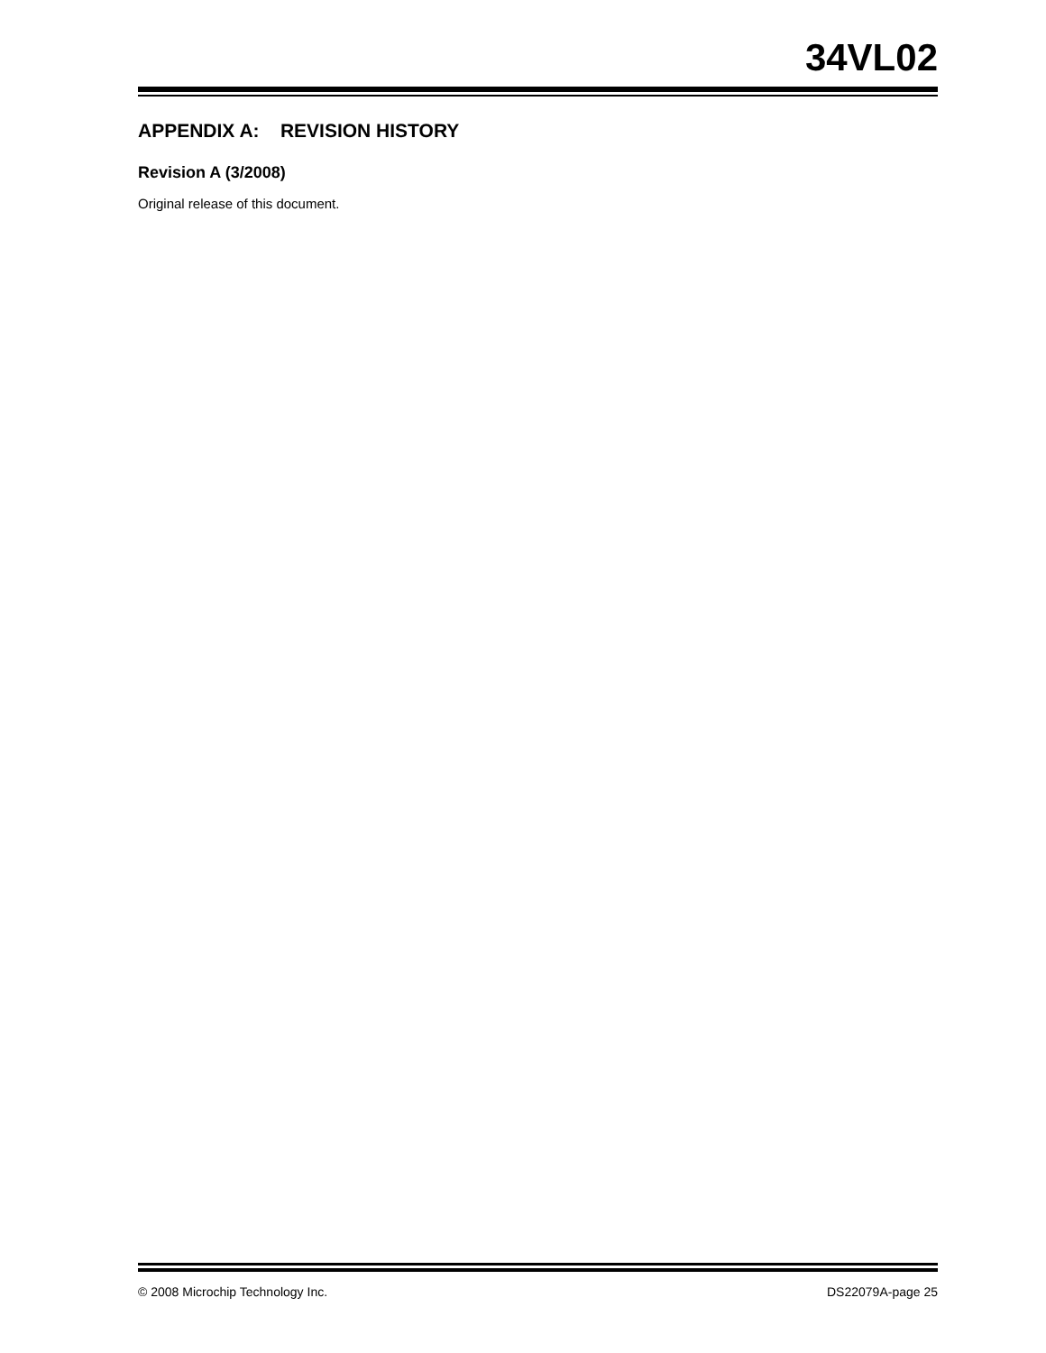34VL02
APPENDIX A: REVISION HISTORY
Revision A (3/2008)
Original release of this document.
© 2008 Microchip Technology Inc. DS22079A-page 25